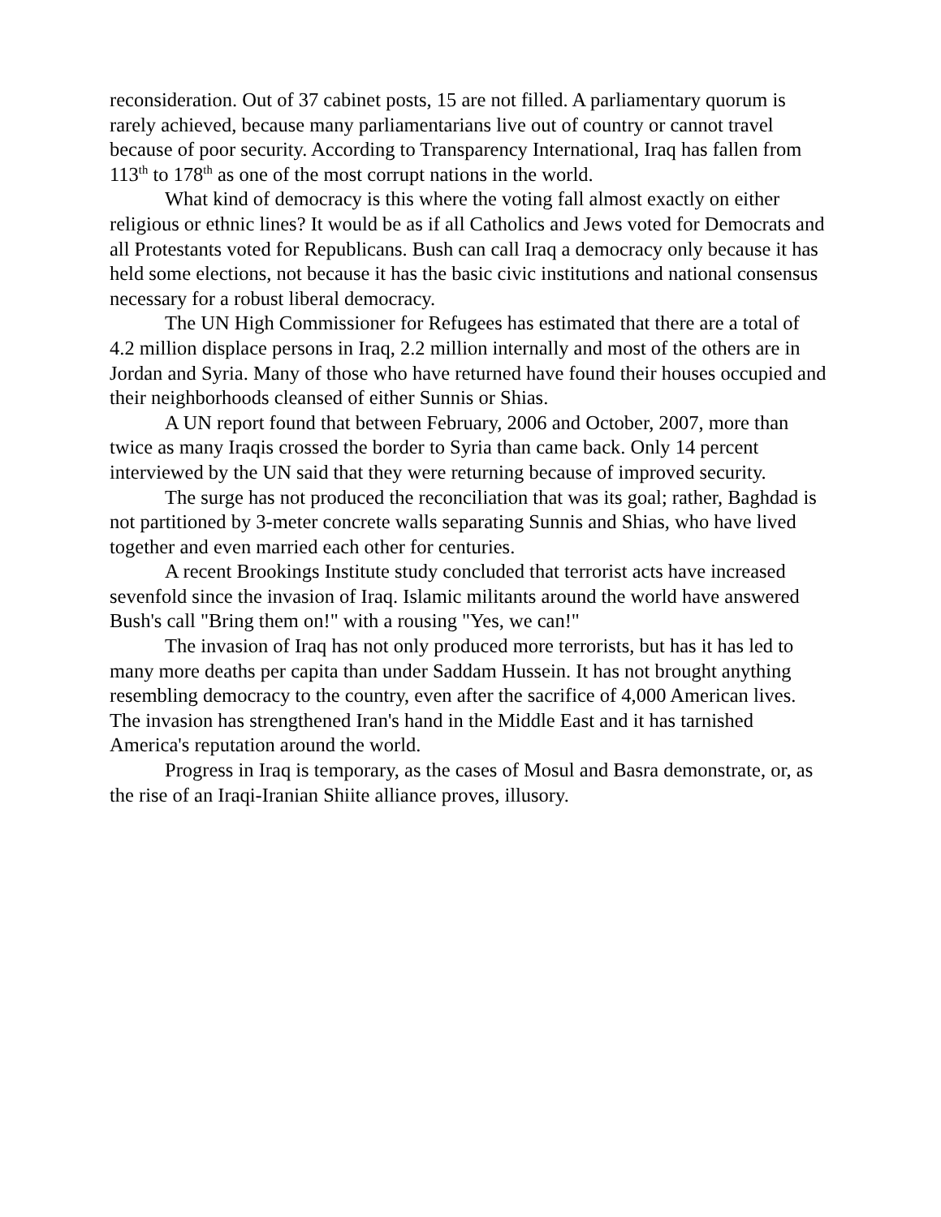reconsideration. Out of 37 cabinet posts, 15 are not filled. A parliamentary quorum is rarely achieved, because many parliamentarians live out of country or cannot travel because of poor security. According to Transparency International, Iraq has fallen from 113<sup>th</sup> to 178<sup>th</sup> as one of the most corrupt nations in the world.
What kind of democracy is this where the voting fall almost exactly on either religious or ethnic lines? It would be as if all Catholics and Jews voted for Democrats and all Protestants voted for Republicans. Bush can call Iraq a democracy only because it has held some elections, not because it has the basic civic institutions and national consensus necessary for a robust liberal democracy.
The UN High Commissioner for Refugees has estimated that there are a total of 4.2 million displace persons in Iraq, 2.2 million internally and most of the others are in Jordan and Syria. Many of those who have returned have found their houses occupied and their neighborhoods cleansed of either Sunnis or Shias.
A UN report found that between February, 2006 and October, 2007, more than twice as many Iraqis crossed the border to Syria than came back. Only 14 percent interviewed by the UN said that they were returning because of improved security.
The surge has not produced the reconciliation that was its goal; rather, Baghdad is not partitioned by 3-meter concrete walls separating Sunnis and Shias, who have lived together and even married each other for centuries.
A recent Brookings Institute study concluded that terrorist acts have increased sevenfold since the invasion of Iraq. Islamic militants around the world have answered Bush's call "Bring them on!" with a rousing "Yes, we can!"
The invasion of Iraq has not only produced more terrorists, but has it has led to many more deaths per capita than under Saddam Hussein. It has not brought anything resembling democracy to the country, even after the sacrifice of 4,000 American lives. The invasion has strengthened Iran's hand in the Middle East and it has tarnished America's reputation around the world.
Progress in Iraq is temporary, as the cases of Mosul and Basra demonstrate, or, as the rise of an Iraqi-Iranian Shiite alliance proves, illusory.